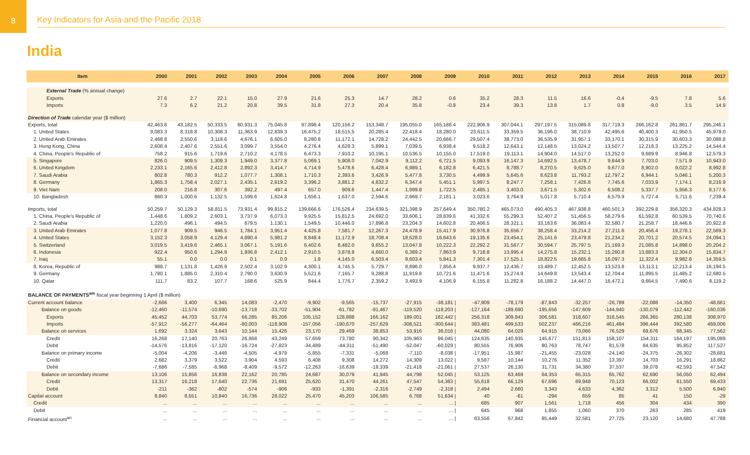8
Key Indicators for Asia and the Pacific 2018
India
| Item | 2000 | 2001 | 2002 | 2003 | 2004 | 2005 | 2006 | 2007 | 2008 | 2009 | 2010 | 2011 | 2012 | 2013 | 2014 | 2015 | 2016 | 2017 |
| --- | --- | --- | --- | --- | --- | --- | --- | --- | --- | --- | --- | --- | --- | --- | --- | --- | --- | --- |
| External Trade (% annual change) | | | | | | | | | | | | | | | | | | |
| Exports | 27.6 | 2.7 | 22.1 | 15.0 | 27.9 | 21.6 | 25.3 | 14.7 | 28.2 | 0.6 | 35.2 | 28.3 | 11.5 | 16.6 | -0.4 | -9.5 | 7.8 | 5.6 |
| Imports | 7.3 | 6.2 | 21.2 | 20.8 | 39.5 | 31.8 | 27.3 | 20.4 | 35.8 | -0.8 | 23.4 | 39.3 | 13.8 | 1.7 | 0.8 | -9.0 | 3.5 | 14.9 |
| Direction of Trade calendar year ($ million) | | | | | | | | | | | | | | | | | | |
| Exports, total | 42,463.6 | 43,182.5 | 50,333.5 | 60,931.3 | 75,045.8 | 97,898.4 | 120,156.2 | 153,348.7 | 195,055.0 | 165,188.4 | 222,906.9 | 307,044.1 | 297,197.5 | 315,089.8 | 317,719.3 | 266,162.8 | 261,861.7 | 295,246.1 |
| 1. United States | 9,083.3 | 8,318.8 | 10,308.3 | 11,363.9 | 12,839.3 | 16,475.2 | 18,515.5 | 20,285.4 | 22,418.4 | 18,280.0 | 23,611.5 | 33,359.5 | 36,196.0 | 38,710.9 | 42,495.6 | 40,400.3 | 41,950.5 | 45,979.0 |
| 2. United Arab Emirates | 2,468.8 | 2,550.6 | 3,118.6 | 4,676.1 | 6,605.0 | 8,280.8 | 11,172.1 | 14,728.2 | 24,442.5 | 20,666.7 | 29,507.4 | 38,773.0 | 36,535.9 | 31,957.1 | 33,170.1 | 30,315.9 | 30,603.3 | 30,088.8 |
| 3. Hong Kong, China | 2,608.4 | 2,407.6 | 2,551.6 | 3,099.7 | 3,554.0 | 4,276.4 | 4,628.3 | 5,899.1 | 7,039.5 | 6,938.4 | 9,518.2 | 12,643.1 | 12,148.5 | 13,024.2 | 13,507.7 | 12,218.3 | 13,225.2 | 14,544.4 |
| 4. China, People's Republic of | 758.2 | 915.6 | 1,719.6 | 2,710.2 | 4,178.5 | 6,473.3 | 7,910.2 | 10,195.1 | 10,536.5 | 10,155.0 | 17,519.0 | 19,113.1 | 14,904.0 | 14,517.0 | 13,252.0 | 9,689.9 | 8,946.8 | 12,579.3 |
| 5. Singapore | 826.0 | 909.5 | 1,309.3 | 1,949.0 | 3,377.8 | 5,069.1 | 5,908.0 | 7,042.9 | 9,112.2 | 6,721.5 | 9,093.9 | 16,147.3 | 14,692.5 | 13,478.7 | 9,644.9 | 7,703.0 | 7,571.9 | 10,943.0 |
| 6. United Kingdom | 2,233.1 | 2,165.6 | 2,412.8 | 2,892.3 | 3,414.7 | 4,714.9 | 5,478.6 | 6,428.4 | 6,989.1 | 6,182.8 | 6,421.5 | 8,788.7 | 8,270.5 | 9,625.0 | 9,677.0 | 8,902.0 | 9,022.2 | 8,992.8 |
| 7. Saudi Arabia | 802.8 | 780.3 | 912.2 | 1,077.7 | 1,308.1 | 1,710.3 | 2,393.6 | 3,426.9 | 5,477.8 | 3,730.5 | 4,499.9 | 5,645.6 | 8,623.8 | 11,793.2 | 12,797.2 | 6,944.1 | 5,046.1 | 5,200.3 |
| 8. Germany | 1,865.3 | 1,758.4 | 2,027.1 | 2,435.1 | 2,619.2 | 3,396.2 | 3,881.2 | 4,832.2 | 6,347.4 | 5,451.1 | 5,997.5 | 8,247.7 | 7,258.1 | 7,426.8 | 7,745.6 | 7,033.9 | 7,174.1 | 8,216.9 |
| 9. Viet Nam | 208.0 | 216.8 | 307.6 | 392.2 | 497.4 | 657.0 | 909.6 | 1,447.4 | 1,999.8 | 1,722.5 | 2,485.1 | 3,403.0 | 3,671.5 | 5,302.6 | 6,508.2 | 5,337.7 | 5,956.3 | 8,177.6 |
| 10. Bangladesh | 860.3 | 1,000.6 | 1,132.5 | 1,599.6 | 1,624.8 | 1,656.1 | 1,637.0 | 2,594.6 | 2,969.7 | 2,181.1 | 3,023.6 | 3,764.9 | 5,017.8 | 5,710.4 | 6,579.9 | 5,727.4 | 5,711.6 | 7,239.4 |
| Imports, total | 50,259.7 | 50,129.3 | 58,811.5 | 73,931.4 | 99,815.2 | 139,666.6 | 176,526.4 | 234,639.5 | 321,398.9 | 257,649.4 | 350,780.2 | 465,073.0 | 490,405.3 | 467,938.8 | 460,501.3 | 392,229.8 | 356,320.3 | 434,828.3 |
| 1. China, People's Republic of | 1,448.6 | 1,809.2 | 2,603.1 | 3,737.9 | 6,073.3 | 9,925.5 | 15,812.5 | 24,692.0 | 33,606.1 | 28,839.6 | 41,332.6 | 55,299.3 | 52,407.2 | 51,456.5 | 58,279.6 | 61,592.8 | 60,539.5 | 70,740.6 |
| 2. Saudi Arabia | 1,220.0 | 496.1 | 494.5 | 679.5 | 1,130.1 | 1,549.5 | 10,446.0 | 17,896.8 | 23,204.3 | 14,602.8 | 20,406.5 | 28,321.1 | 33,183.6 | 36,083.4 | 32,580.7 | 21,258.7 | 18,446.6 | 20,922.8 |
| 3. United Arab Emirates | 1,077.8 | 909.5 | 946.5 | 1,784.1 | 3,951.4 | 4,425.8 | 7,581.7 | 12,267.3 | 24,478.9 | 15,417.9 | 30,976.8 | 35,656.7 | 38,258.4 | 33,214.2 | 27,211.6 | 20,456.4 | 19,276.1 | 22,569.3 |
| 4. United States | 3,152.3 | 3,058.9 | 4,129.4 | 4,890.4 | 5,981.2 | 8,848.4 | 11,172.9 | 18,708.4 | 18,628.0 | 16,643.6 | 19,135.6 | 23,454.1 | 25,141.6 | 23,479.8 | 21,234.2 | 20,701.2 | 20,574.5 | 24,094.1 |
| 5. Switzerland | 3,019.5 | 3,419.6 | 2,465.1 | 3,067.1 | 5,191.6 | 6,402.6 | 8,482.0 | 9,655.2 | 13,047.8 | 10,222.3 | 22,292.2 | 31,567.7 | 30,594.7 | 25,797.5 | 21,169.3 | 21,085.8 | 14,898.0 | 20,204.2 |
| 6. Indonesia | 922.4 | 950.6 | 1,294.9 | 1,936.8 | 2,412.1 | 2,910.5 | 3,878.8 | 4,660.0 | 6,389.2 | 7,863.9 | 9,718.8 | 13,995.4 | 14,275.8 | 15,232.1 | 15,260.8 | 13,883.3 | 12,304.0 | 15,834.7 |
| 7. Iraq | 55.1 | 0.0 | 0.0 | 0.1 | 0.9 | 1.8 | 4,145.0 | 6,503.4 | 9,603.4 | 5,841.3 | 7,301.4 | 17,525.1 | 18,822.5 | 19,665.8 | 16,097.3 | 11,322.4 | 9,982.6 | 14,359.5 |
| 8. Korea, Republic of | 988.7 | 1,131.8 | 1,426.9 | 2,502.4 | 3,102.9 | 4,300.1 | 4,745.5 | 5,729.7 | 8,896.0 | 7,856.4 | 9,937.7 | 12,436.7 | 13,489.7 | 12,452.5 | 13,523.8 | 13,113.1 | 12,213.4 | 16,194.5 |
| 9. Germany | 1,780.1 | 1,885.0 | 2,310.4 | 2,790.0 | 3,630.9 | 5,521.6 | 7,165.7 | 9,288.8 | 11,919.8 | 10,721.6 | 11,471.6 | 15,274.9 | 14,649.8 | 13,543.4 | 12,704.4 | 11,895.5 | 11,485.2 | 12,680.5 |
| 10. Qatar | 111.7 | 83.2 | 107.7 | 168.6 | 525.9 | 844.4 | 1,776.7 | 2,359.2 | 3,493.9 | 4,106.9 | 6,155.8 | 11,282.8 | 16,188.2 | 14,447.0 | 16,472.1 | 9,664.5 | 7,490.6 | 8,119.2 |
| BALANCE OF PAYMENTS<sup>am</sup> fiscal year beginning 1 April ($ million) | | | | | | | | | | | | | | | | | | |
| Current account balance | -2,666 | 3,400 | 6,345 | 14,083 | -2,470 | -9,902 | -9,565 | -15,737 | -27,915 | -38,181 / | -47,909 | -78,179 | -87,843 | -32,257 | -26,789 | -22,088 | -14,350 | -48,661 |
| Balance on goods | -12,460 | -11,574 | -10,690 | -13,718 | -33,702 | -51,904 | -61,782 | -91,467 | -119,520 | -118,203 / | -127,164 | -189,690 | -195,656 | -147,609 | -144,940 | -130,079 | -112,442 | -160,036 |
| Exports | 45,452 | 44,703 | 53,774 | 66,285 | 85,206 | 105,152 | 128,888 | 166,162 | 189,001 | 182,442 / | 256,318 | 309,843 | 306,581 | 318,607 | 316,545 | 266,365 | 280,138 | 308,970 |
| Imports | -57,912 | -56,277 | -64,464 | -80,003 | -118,908 | -157,056 | -190,670 | -257,629 | -308,521 | -300,644 / | 383,481 | 499,533 | 502,237 | 466,216 | 461,484 | 396,444 | 392,580 | 469,006 |
| Balance on services | 1,692 | 3,324 | 3,643 | 10,144 | 15,426 | 23,170 | 29,469 | 38,853 | 53,916 | 36,016 / | 44,080 | 64,029 | 64,915 | 73,066 | 76,529 | 69,676 | 68,345 | 77,562 |
| Credit | 16,268 | 17,140 | 20,763 | 26,868 | 43,249 | 57,659 | 73,780 | 90,342 | 105,963 | 96,045 / | 124,635 | 140,935 | 145,677 | 151,813 | 158,107 | 154,311 | 164,197 | 195,089 |
| Debit | -14,576 | -13,816 | -17,120 | -16,724 | -27,823 | -34,489 | -44,311 | -51,490 | -52,047 | -60,029 / | 80,555 | 76,906 | 80,763 | 78,747 | 81,578 | 84,635 | 95,852 | 117,527 |
| Balance on primary income | -5,004 | -4,206 | -3,446 | -4,505 | -4,979 | -5,855 | -7,331 | -5,068 | -7,110 | -8,038 / | -17,951 | -15,987 | -21,455 | -23,028 | -24,140 | -24,375 | -26,302 | -28,681 |
| Credit | 2,682 | 3,379 | 3,522 | 3,904 | 4,593 | 6,408 | 9,308 | 14,272 | 14,309 | 13,022 / | 9,587 | 10,144 | 10,276 | 11,352 | 13,397 | 14,703 | 16,291 | 18,862 |
| Debit | -7,686 | -7,585 | -6,968 | -8,409 | -9,572 | -12,263 | -16,639 | -19,339 | -21,418 | -21,061 / | 27,537 | 26,130 | 31,731 | 34,380 | 37,537 | 39,078 | 42,593 | 47,542 |
| Balance on secondary income | 13,106 | 15,856 | 16,838 | 22,162 | 20,785 | 24,687 | 30,079 | 41,945 | 44,798 | 52,045 / | 53,125 | 63,469 | 64,353 | 65,315 | 65,762 | 62,690 | 56,050 | 62,494 |
| Credit | 13,317 | 16,218 | 17,640 | 22,736 | 21,691 | 25,620 | 31,470 | 44,261 | 47,547 | 54,363 / | 55,618 | 66,129 | 67,696 | 69,948 | 70,123 | 66,002 | 61,550 | 69,433 |
| Debit | -211 | -362 | -802 | -574 | -906 | -933 | -1,391 | -2,316 | -2,749 | -2,318 / | 2,494 | 2,660 | 3,343 | 4,633 | 4,362 | 3,312 | 5,500 | 6,940 |
| Capital account | 8,840 | 8,551 | 10,840 | 16,736 | 28,022 | 25,470 | 45,203 | 106,585 | 6,768 | 51,634 / | 40 | -61 | -294 | 659 | 85 | 41 | 150 | -29 |
| Credit | ... | ... | ... | ... | ... | ... | ... | ... | ... | ... / | 685 | 907 | 1,561 | 1,718 | 456 | 304 | 434 | 390 |
| Debit | ... | ... | ... | ... | ... | ... | ... | ... | ... | ... / | 645 | 968 | 1,855 | 1,060 | 370 | 263 | 285 | 419 |
| Financial account<sup>an</sup> | ... | ... | ... | ... | ... | ... | ... | ... | ... | ... / | 63,556 | 67,842 | 85,449 | 32,581 | 27,725 | 23,120 | 14,680 | 47,788 |